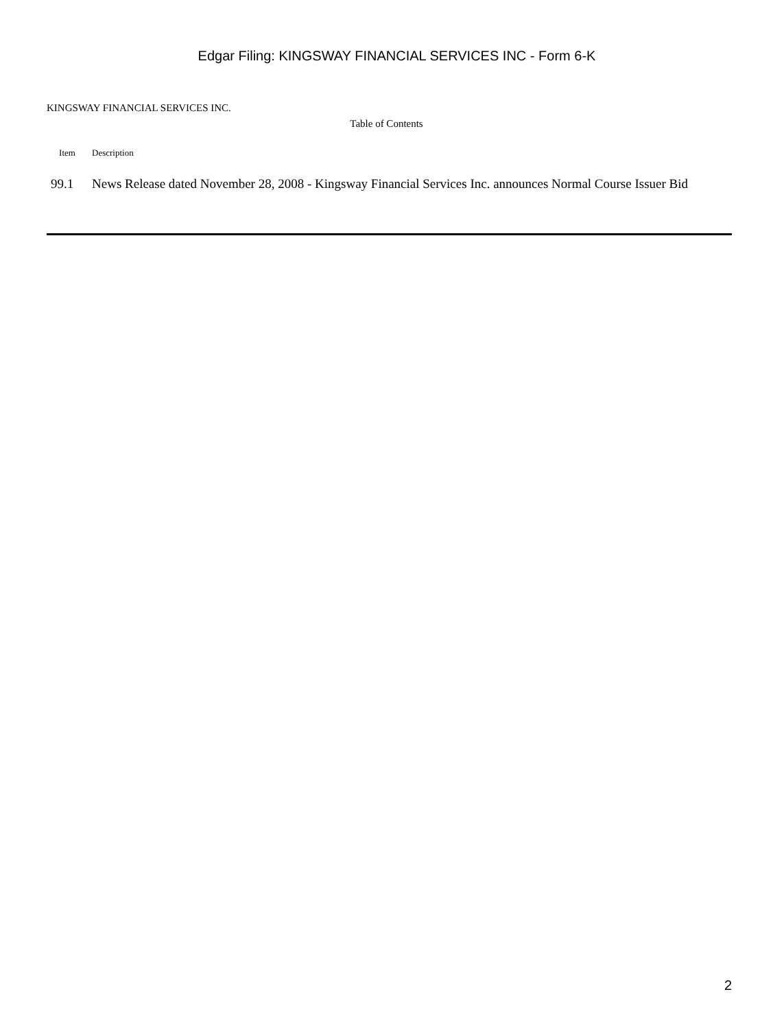Edgar Filing: KINGSWAY FINANCIAL SERVICES INC - Form 6-K
KINGSWAY FINANCIAL SERVICES INC.
Table of Contents
| Item | Description |
| --- | --- |
| 99.1 | News Release dated November 28, 2008 - Kingsway Financial Services Inc. announces Normal Course Issuer Bid |
2